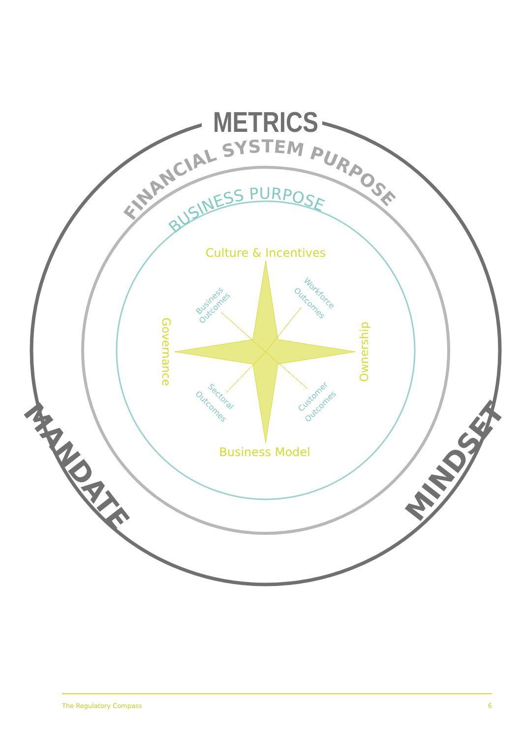METRICS
FINANCIAL SYSTEM PURPOSE
BUSINESS PURPOSE
MANDATE
MINDSET
Culture & Incentives
Business Model
Governance
Ownership
Business
Outcomes
Workforce
Outcomes
Sectoral
Outcomes
Customer
Outcomes
The Regulatory Compass 6